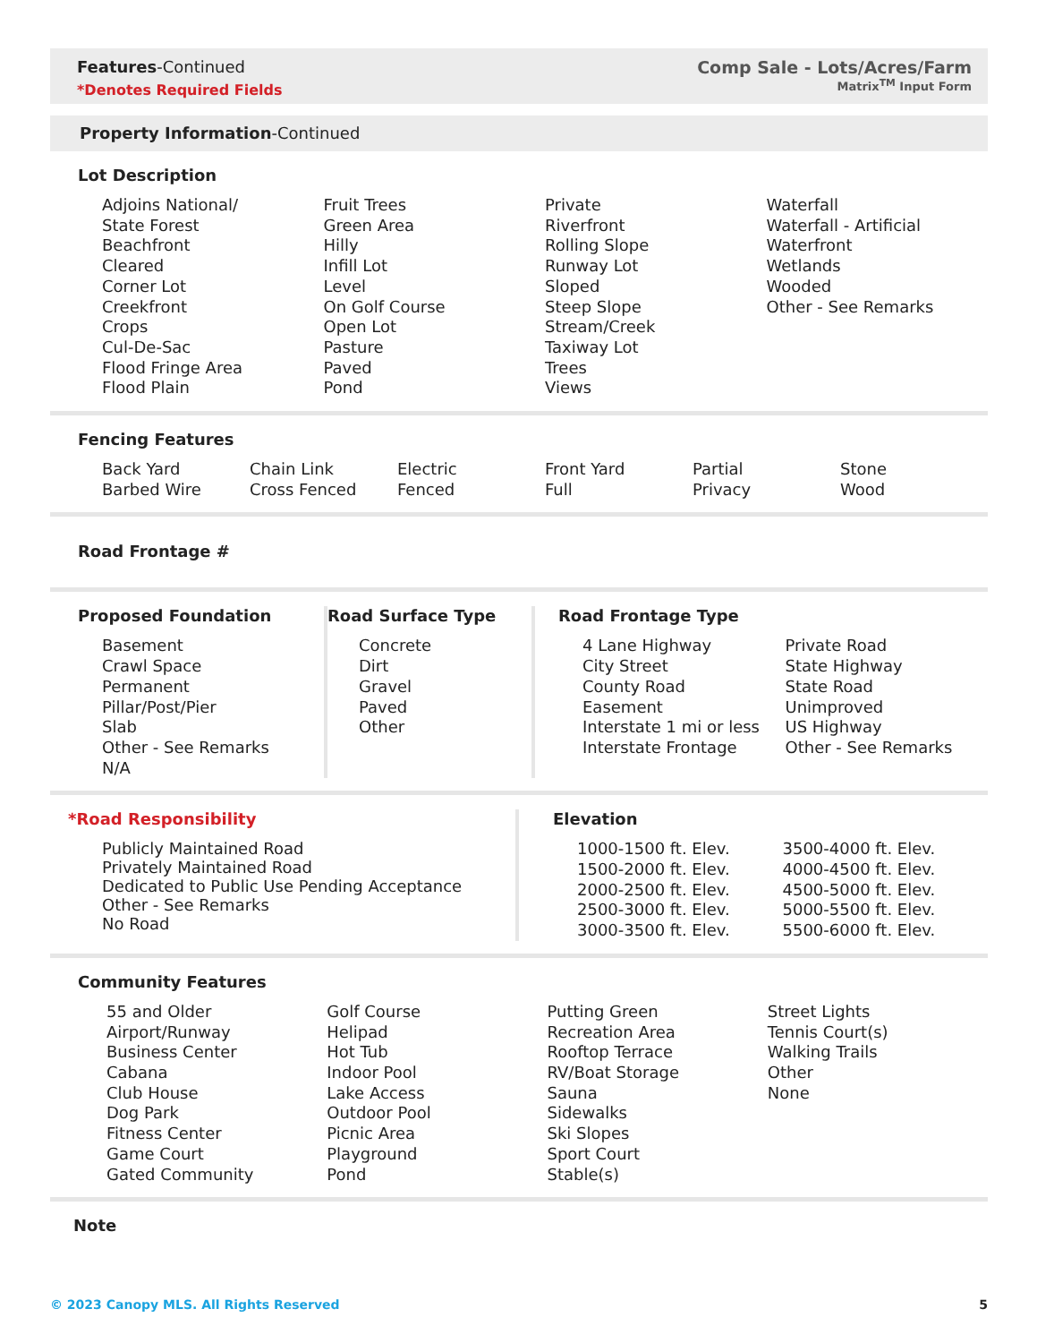Features-Continued
*Denotes Required Fields
Comp Sale - Lots/Acres/Farm
Matrix<sup>TM</sup> Input Form
Property Information-Continued
Lot Description
Adjoins National/
State Forest
Beachfront
Cleared
Corner Lot
Creekfront
Crops
Cul-De-Sac
Flood Fringe Area
Flood Plain
Fruit Trees
Green Area
Hilly
Infill Lot
Level
On Golf Course
Open Lot
Pasture
Paved
Pond
Private
Riverfront
Rolling Slope
Runway Lot
Sloped
Steep Slope
Stream/Creek
Taxiway Lot
Trees
Views
Waterfall
Waterfall - Artificial
Waterfront
Wetlands
Wooded
Other - See Remarks
Fencing Features
Back Yard
Barbed Wire
Chain Link
Cross Fenced
Electric
Fenced
Front Yard
Full
Partial
Privacy
Stone
Wood
Road Frontage #
Proposed Foundation
Basement
Crawl Space
Permanent
Pillar/Post/Pier
Slab
Other - See Remarks
N/A
Road Surface Type
Concrete
Dirt
Gravel
Paved
Other
Road Frontage Type
4 Lane Highway
City Street
County Road
Easement
Interstate 1 mi or less
Interstate Frontage
Private Road
State Highway
State Road
Unimproved
US Highway
Other - See Remarks
*Road Responsibility
Publicly Maintained Road
Privately Maintained Road
Dedicated to Public Use Pending Acceptance
Other - See Remarks
No Road
Elevation
1000-1500 ft. Elev.
1500-2000 ft. Elev.
2000-2500 ft. Elev.
2500-3000 ft. Elev.
3000-3500 ft. Elev.
3500-4000 ft. Elev.
4000-4500 ft. Elev.
4500-5000 ft. Elev.
5000-5500 ft. Elev.
5500-6000 ft. Elev.
Community Features
55 and Older
Airport/Runway
Business Center
Cabana
Club House
Dog Park
Fitness Center
Game Court
Gated Community
Golf Course
Helipad
Hot Tub
Indoor Pool
Lake Access
Outdoor Pool
Picnic Area
Playground
Pond
Putting Green
Recreation Area
Rooftop Terrace
RV/Boat Storage
Sauna
Sidewalks
Ski Slopes
Sport Court
Stable(s)
Street Lights
Tennis Court(s)
Walking Trails
Other
None
Note
© 2023 Canopy MLS. All Rights Reserved 5